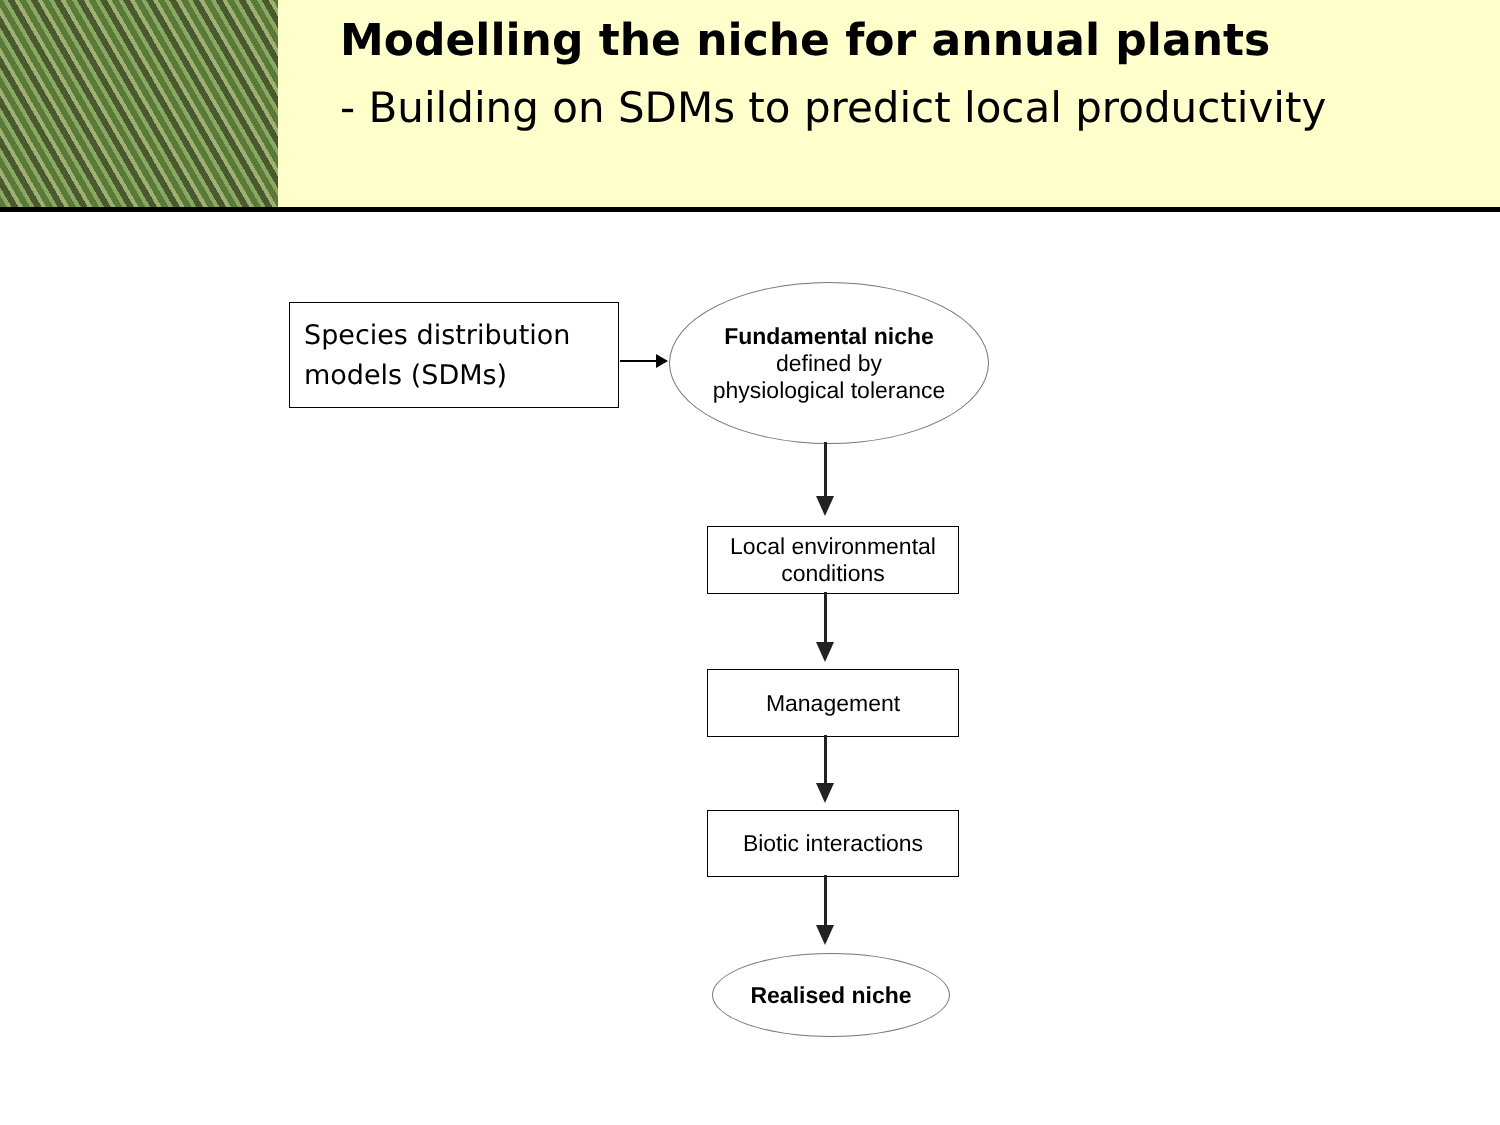Modelling the niche for annual plants
- Building on SDMs to predict local productivity
Species distribution
models (SDMs)
Fundamental niche
defined by
physiological tolerance
Local environmental
conditions
Management
Biotic interactions
Realised niche